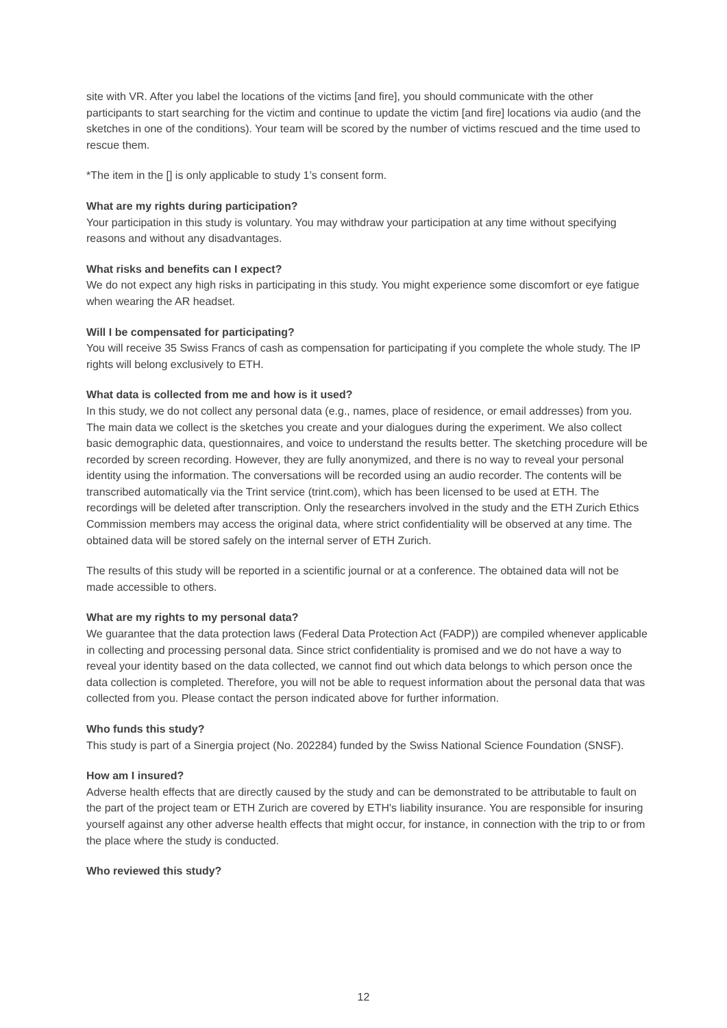site with VR. After you label the locations of the victims [and fire], you should communicate with the other participants to start searching for the victim and continue to update the victim [and fire] locations via audio (and the sketches in one of the conditions). Your team will be scored by the number of victims rescued and the time used to rescue them.
*The item in the [] is only applicable to study 1’s consent form.
What are my rights during participation?
Your participation in this study is voluntary. You may withdraw your participation at any time without specifying reasons and without any disadvantages.
What risks and benefits can I expect?
We do not expect any high risks in participating in this study. You might experience some discomfort or eye fatigue when wearing the AR headset.
Will I be compensated for participating?
You will receive 35 Swiss Francs of cash as compensation for participating if you complete the whole study. The IP rights will belong exclusively to ETH.
What data is collected from me and how is it used?
In this study, we do not collect any personal data (e.g., names, place of residence, or email addresses) from you. The main data we collect is the sketches you create and your dialogues during the experiment. We also collect basic demographic data, questionnaires, and voice to understand the results better. The sketching procedure will be recorded by screen recording. However, they are fully anonymized, and there is no way to reveal your personal identity using the information. The conversations will be recorded using an audio recorder. The contents will be transcribed automatically via the Trint service (trint.com), which has been licensed to be used at ETH. The recordings will be deleted after transcription. Only the researchers involved in the study and the ETH Zurich Ethics Commission members may access the original data, where strict confidentiality will be observed at any time. The obtained data will be stored safely on the internal server of ETH Zurich.
The results of this study will be reported in a scientific journal or at a conference. The obtained data will not be made accessible to others.
What are my rights to my personal data?
We guarantee that the data protection laws (Federal Data Protection Act (FADP)) are compiled whenever applicable in collecting and processing personal data. Since strict confidentiality is promised and we do not have a way to reveal your identity based on the data collected, we cannot find out which data belongs to which person once the data collection is completed. Therefore, you will not be able to request information about the personal data that was collected from you. Please contact the person indicated above for further information.
Who funds this study?
This study is part of a Sinergia project (No. 202284) funded by the Swiss National Science Foundation (SNSF).
How am I insured?
Adverse health effects that are directly caused by the study and can be demonstrated to be attributable to fault on the part of the project team or ETH Zurich are covered by ETH's liability insurance. You are responsible for insuring yourself against any other adverse health effects that might occur, for instance, in connection with the trip to or from the place where the study is conducted.
Who reviewed this study?
12